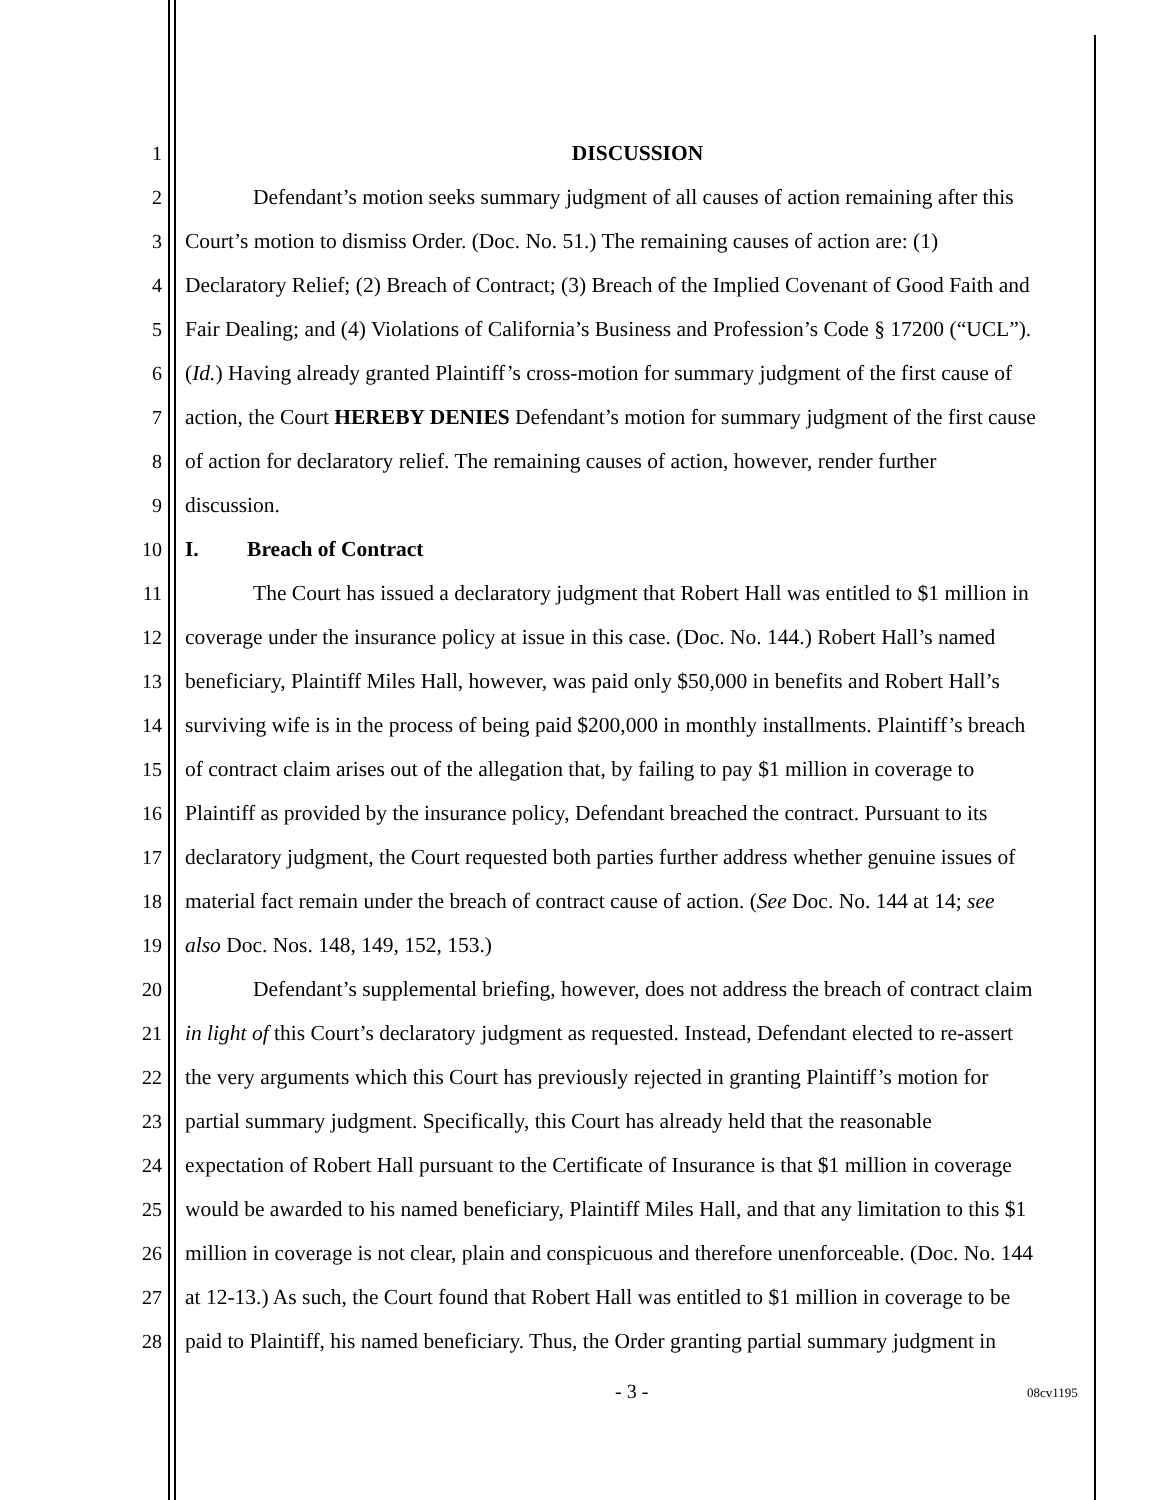1 DISCUSSION
2 Defendant’s motion seeks summary judgment of all causes of action remaining after this
3 Court’s motion to dismiss Order. (Doc. No. 51.) The remaining causes of action are: (1)
4 Declaratory Relief; (2) Breach of Contract; (3) Breach of the Implied Covenant of Good Faith and
5 Fair Dealing; and (4) Violations of California’s Business and Profession’s Code § 17200 (“UCL”).
6 (Id.) Having already granted Plaintiff’s cross-motion for summary judgment of the first cause of
7 action, the Court HEREBY DENIES Defendant’s motion for summary judgment of the first cause
8 of action for declaratory relief. The remaining causes of action, however, render further
9 discussion.
10 I. Breach of Contract
11 The Court has issued a declaratory judgment that Robert Hall was entitled to $1 million in
12 coverage under the insurance policy at issue in this case. (Doc. No. 144.) Robert Hall’s named
13 beneficiary, Plaintiff Miles Hall, however, was paid only $50,000 in benefits and Robert Hall’s
14 surviving wife is in the process of being paid $200,000 in monthly installments. Plaintiff’s breach
15 of contract claim arises out of the allegation that, by failing to pay $1 million in coverage to
16 Plaintiff as provided by the insurance policy, Defendant breached the contract. Pursuant to its
17 declaratory judgment, the Court requested both parties further address whether genuine issues of
18 material fact remain under the breach of contract cause of action. (See Doc. No. 144 at 14; see
19 also Doc. Nos. 148, 149, 152, 153.)
20 Defendant’s supplemental briefing, however, does not address the breach of contract claim
21 in light of this Court’s declaratory judgment as requested. Instead, Defendant elected to re-assert
22 the very arguments which this Court has previously rejected in granting Plaintiff’s motion for
23 partial summary judgment. Specifically, this Court has already held that the reasonable
24 expectation of Robert Hall pursuant to the Certificate of Insurance is that $1 million in coverage
25 would be awarded to his named beneficiary, Plaintiff Miles Hall, and that any limitation to this $1
26 million in coverage is not clear, plain and conspicuous and therefore unenforceable. (Doc. No. 144
27 at 12-13.) As such, the Court found that Robert Hall was entitled to $1 million in coverage to be
28 paid to Plaintiff, his named beneficiary. Thus, the Order granting partial summary judgment in
- 3 - 08cv1195